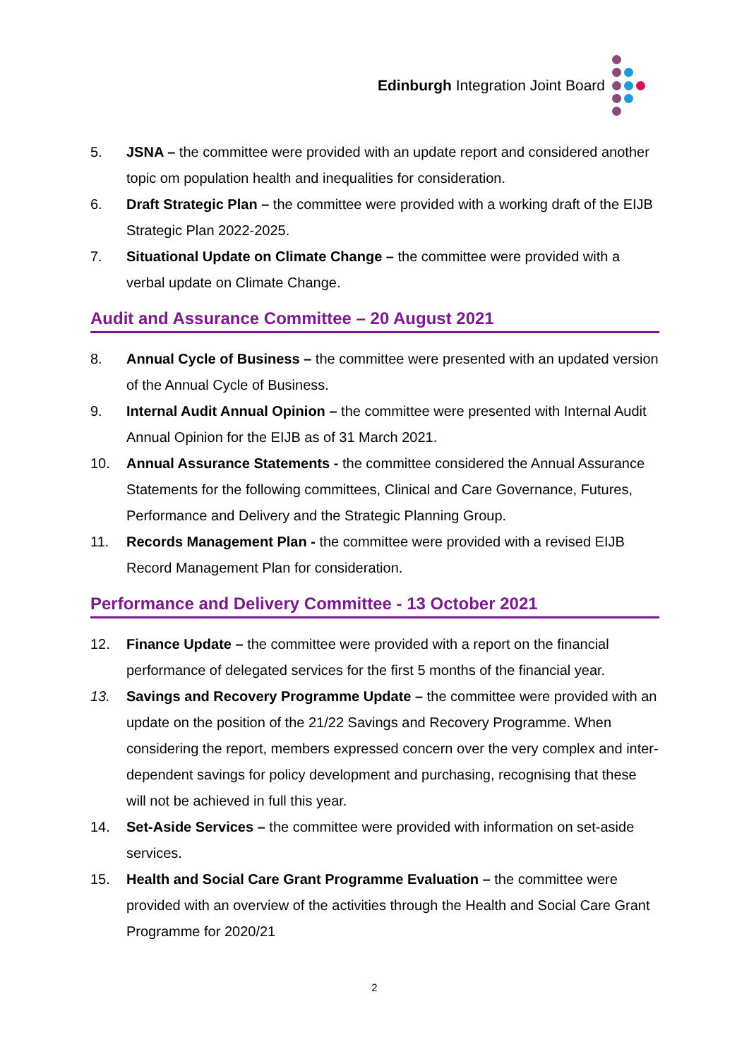Edinburgh Integration Joint Board
5. JSNA – the committee were provided with an update report and considered another topic om population health and inequalities for consideration.
6. Draft Strategic Plan – the committee were provided with a working draft of the EIJB Strategic Plan 2022-2025.
7. Situational Update on Climate Change – the committee were provided with a verbal update on Climate Change.
Audit and Assurance Committee – 20 August 2021
8. Annual Cycle of Business – the committee were presented with an updated version of the Annual Cycle of Business.
9. Internal Audit Annual Opinion – the committee were presented with Internal Audit Annual Opinion for the EIJB as of 31 March 2021.
10. Annual Assurance Statements - the committee considered the Annual Assurance Statements for the following committees, Clinical and Care Governance, Futures, Performance and Delivery and the Strategic Planning Group.
11. Records Management Plan - the committee were provided with a revised EIJB Record Management Plan for consideration.
Performance and Delivery Committee - 13 October 2021
12. Finance Update – the committee were provided with a report on the financial performance of delegated services for the first 5 months of the financial year.
13. Savings and Recovery Programme Update – the committee were provided with an update on the position of the 21/22 Savings and Recovery Programme. When considering the report, members expressed concern over the very complex and inter-dependent savings for policy development and purchasing, recognising that these will not be achieved in full this year.
14. Set-Aside Services – the committee were provided with information on set-aside services.
15. Health and Social Care Grant Programme Evaluation – the committee were provided with an overview of the activities through the Health and Social Care Grant Programme for 2020/21
2